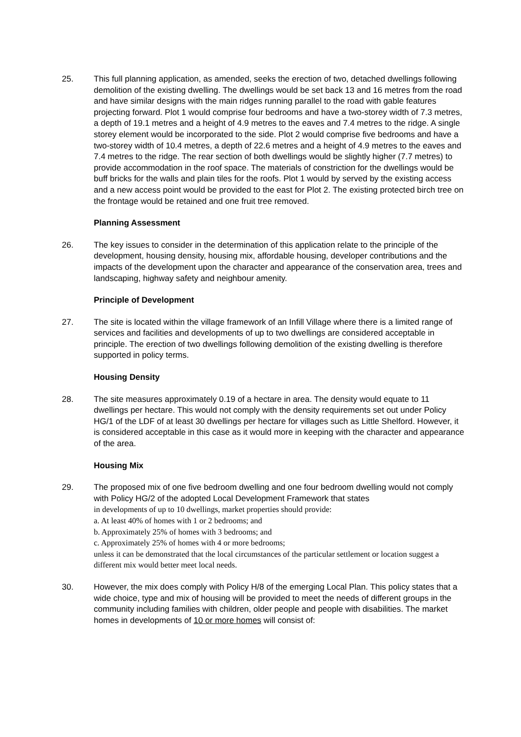25. This full planning application, as amended, seeks the erection of two, detached dwellings following demolition of the existing dwelling. The dwellings would be set back 13 and 16 metres from the road and have similar designs with the main ridges running parallel to the road with gable features projecting forward. Plot 1 would comprise four bedrooms and have a two-storey width of 7.3 metres, a depth of 19.1 metres and a height of 4.9 metres to the eaves and 7.4 metres to the ridge. A single storey element would be incorporated to the side. Plot 2 would comprise five bedrooms and have a two-storey width of 10.4 metres, a depth of 22.6 metres and a height of 4.9 metres to the eaves and 7.4 metres to the ridge. The rear section of both dwellings would be slightly higher (7.7 metres) to provide accommodation in the roof space. The materials of constriction for the dwellings would be buff bricks for the walls and plain tiles for the roofs. Plot 1 would by served by the existing access and a new access point would be provided to the east for Plot 2. The existing protected birch tree on the frontage would be retained and one fruit tree removed.
Planning Assessment
26. The key issues to consider in the determination of this application relate to the principle of the development, housing density, housing mix, affordable housing, developer contributions and the impacts of the development upon the character and appearance of the conservation area, trees and landscaping, highway safety and neighbour amenity.
Principle of Development
27. The site is located within the village framework of an Infill Village where there is a limited range of services and facilities and developments of up to two dwellings are considered acceptable in principle. The erection of two dwellings following demolition of the existing dwelling is therefore supported in policy terms.
Housing Density
28. The site measures approximately 0.19 of a hectare in area. The density would equate to 11 dwellings per hectare. This would not comply with the density requirements set out under Policy HG/1 of the LDF of at least 30 dwellings per hectare for villages such as Little Shelford. However, it is considered acceptable in this case as it would more in keeping with the character and appearance of the area.
Housing Mix
29. The proposed mix of one five bedroom dwelling and one four bedroom dwelling would not comply with Policy HG/2 of the adopted Local Development Framework that states
in developments of up to 10 dwellings, market properties should provide:
a. At least 40% of homes with 1 or 2 bedrooms; and
b. Approximately 25% of homes with 3 bedrooms; and
c. Approximately 25% of homes with 4 or more bedrooms;
unless it can be demonstrated that the local circumstances of the particular settlement or location suggest a different mix would better meet local needs.
30. However, the mix does comply with Policy H/8 of the emerging Local Plan. This policy states that a wide choice, type and mix of housing will be provided to meet the needs of different groups in the community including families with children, older people and people with disabilities. The market homes in developments of 10 or more homes will consist of: